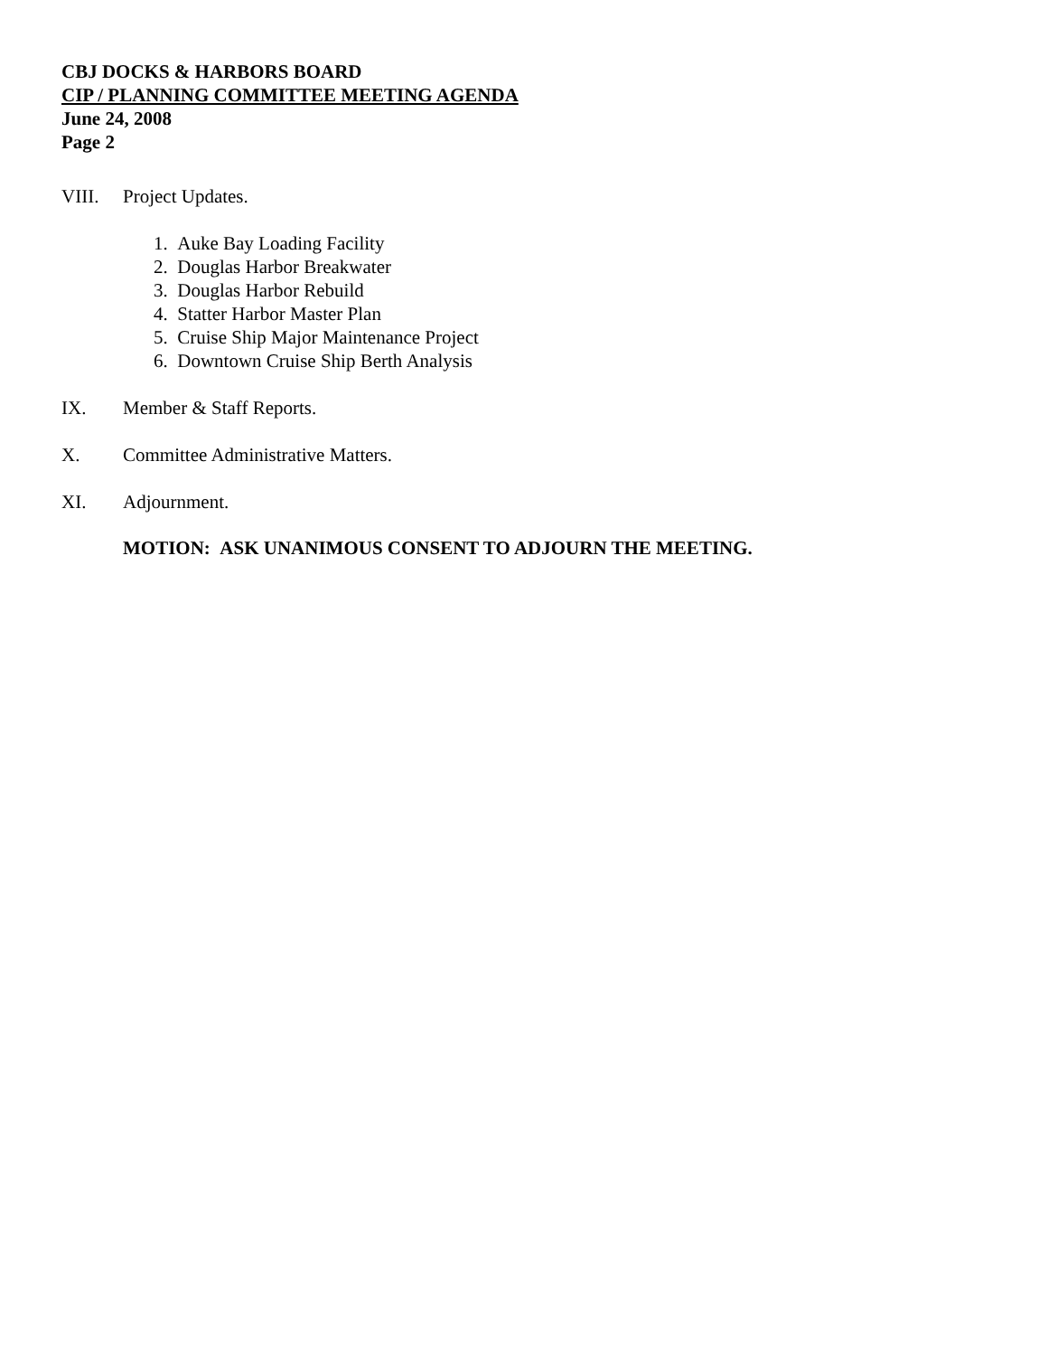CBJ DOCKS & HARBORS BOARD
CIP / PLANNING COMMITTEE MEETING AGENDA
June 24, 2008
Page 2
VIII. Project Updates.
1. Auke Bay Loading Facility
2. Douglas Harbor Breakwater
3. Douglas Harbor Rebuild
4. Statter Harbor Master Plan
5. Cruise Ship Major Maintenance Project
6. Downtown Cruise Ship Berth Analysis
IX. Member & Staff Reports.
X. Committee Administrative Matters.
XI. Adjournment.
MOTION: ASK UNANIMOUS CONSENT TO ADJOURN THE MEETING.